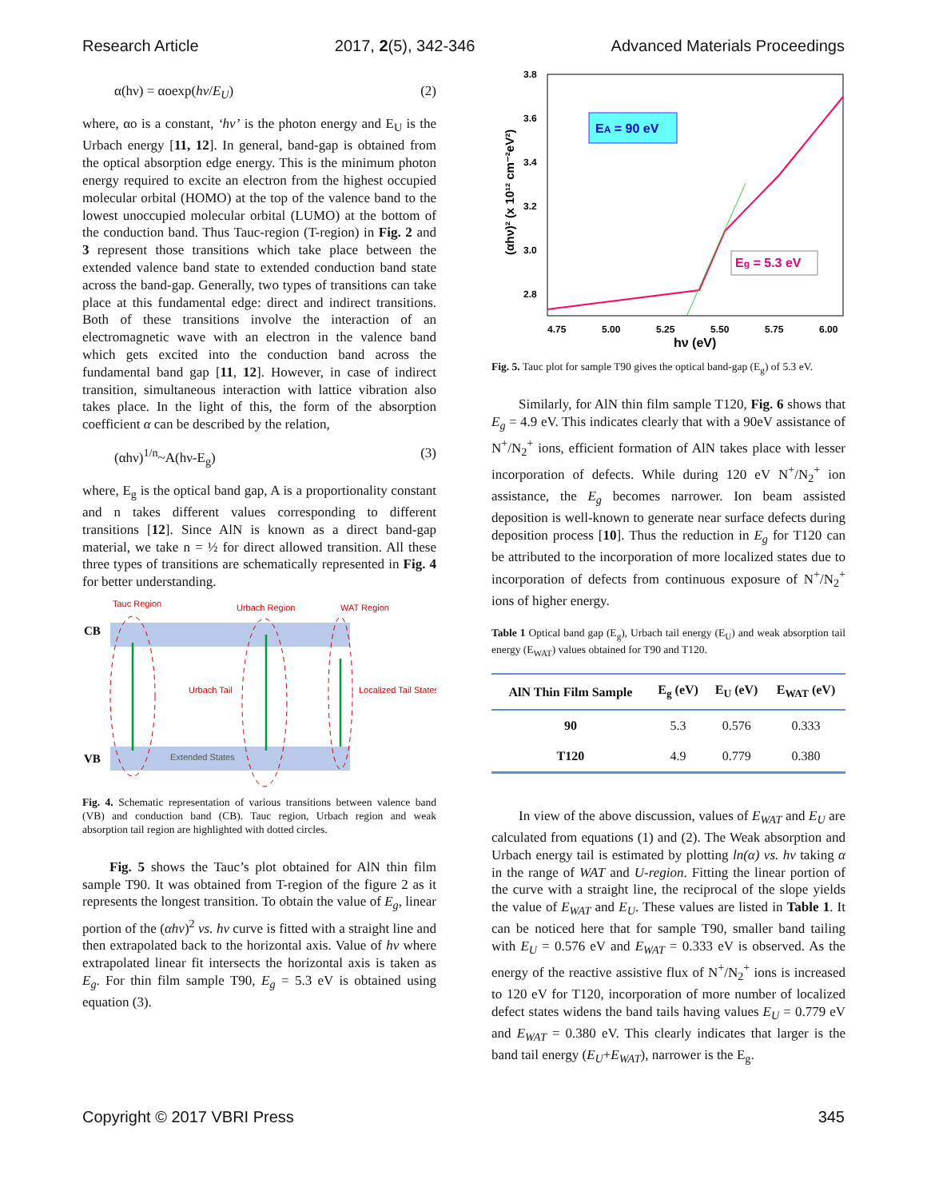Research Article 2017, 2(5), 342-346 Advanced Materials Proceedings
α(hν) = αoexp(hν/E<sub>U</sub>) (2)
where, αo is a constant, ‘hν’ is the photon energy and E<sub>U</sub> is the Urbach energy [11, 12]. In general, band-gap is obtained from the optical absorption edge energy. This is the minimum photon energy required to excite an electron from the highest occupied molecular orbital (HOMO) at the top of the valence band to the lowest unoccupied molecular orbital (LUMO) at the bottom of the conduction band. Thus Tauc-region (T-region) in Fig. 2 and 3 represent those transitions which take place between the extended valence band state to extended conduction band state across the band-gap. Generally, two types of transitions can take place at this fundamental edge: direct and indirect transitions. Both of these transitions involve the interaction of an electromagnetic wave with an electron in the valence band which gets excited into the conduction band across the fundamental band gap [11, 12]. However, in case of indirect transition, simultaneous interaction with lattice vibration also takes place. In the light of this, the form of the absorption coefficient α can be described by the relation,
(αhν)<sup>1/n</sup>~A(hν-E<sub>g</sub>) (3)
where, E<sub>g</sub> is the optical band gap, A is a proportionality constant and n takes different values corresponding to different transitions [12]. Since AlN is known as a direct band-gap material, we take n = ½ for direct allowed transition. All these three types of transitions are schematically represented in Fig. 4 for better understanding.
Tauc Region
Urbach Region
WAT Region
CB
VB
Urbach Tail
Localized Tail States
Extended States
Fig. 4. Schematic representation of various transitions between valence band (VB) and conduction band (CB). Tauc region, Urbach region and weak absorption tail region are highlighted with dotted circles.
Fig. 5 shows the Tauc’s plot obtained for AlN thin film sample T90. It was obtained from T-region of the figure 2 as it represents the longest transition. To obtain the value of E<sub>g</sub>, linear portion of the (αhν)<sup>2</sup> vs. hν curve is fitted with a straight line and then extrapolated back to the horizontal axis. Value of hν where extrapolated linear fit intersects the horizontal axis is taken as E<sub>g</sub>. For thin film sample T90, E<sub>g</sub> = 5.3 eV is obtained using equation (3).
3.8
3.6
3.4
3.2
3.0
2.8
4.75
5.00
5.25
5.50
5.75
6.00
hν (eV)
(αhν)² (x 10¹² cm⁻²eV²)
EA = 90 eV
Eg = 5.3 eV
Fig. 5. Tauc plot for sample T90 gives the optical band-gap (E<sub>g</sub>) of 5.3 eV.
Similarly, for AlN thin film sample T120, Fig. 6 shows that E<sub>g</sub> = 4.9 eV. This indicates clearly that with a 90eV assistance of N<sup>+</sup>/N<sub>2</sub><sup>+</sup> ions, efficient formation of AlN takes place with lesser incorporation of defects. While during 120 eV N<sup>+</sup>/N<sub>2</sub><sup>+</sup> ion assistance, the E<sub>g</sub> becomes narrower. Ion beam assisted deposition is well-known to generate near surface defects during deposition process [10]. Thus the reduction in E<sub>g</sub> for T120 can be attributed to the incorporation of more localized states due to incorporation of defects from continuous exposure of N<sup>+</sup>/N<sub>2</sub><sup>+</sup> ions of higher energy.
Table 1 Optical band gap (E<sub>g</sub>), Urbach tail energy (E<sub>U</sub>) and weak absorption tail energy (E<sub>WAT</sub>) values obtained for T90 and T120.
| AlN Thin Film Sample | E<sub>g</sub> (eV) | E<sub>U</sub> (eV) | E<sub>WAT</sub> (eV) |
| --- | --- | --- | --- |
| 90 | 5.3 | 0.576 | 0.333 |
| T120 | 4.9 | 0.779 | 0.380 |
In view of the above discussion, values of E<sub>WAT</sub> and E<sub>U</sub> are calculated from equations (1) and (2). The Weak absorption and Urbach energy tail is estimated by plotting ln(α) vs. hν taking α in the range of WAT and U-region. Fitting the linear portion of the curve with a straight line, the reciprocal of the slope yields the value of E<sub>WAT</sub> and E<sub>U</sub>. These values are listed in Table 1. It can be noticed here that for sample T90, smaller band tailing with E<sub>U</sub> = 0.576 eV and E<sub>WAT</sub> = 0.333 eV is observed. As the energy of the reactive assistive flux of N<sup>+</sup>/N<sub>2</sub><sup>+</sup> ions is increased to 120 eV for T120, incorporation of more number of localized defect states widens the band tails having values E<sub>U</sub> = 0.779 eV and E<sub>WAT</sub> = 0.380 eV. This clearly indicates that larger is the band tail energy (E<sub>U</sub>+E<sub>WAT</sub>), narrower is the E<sub>g</sub>.
Copyright © 2017 VBRI Press 345